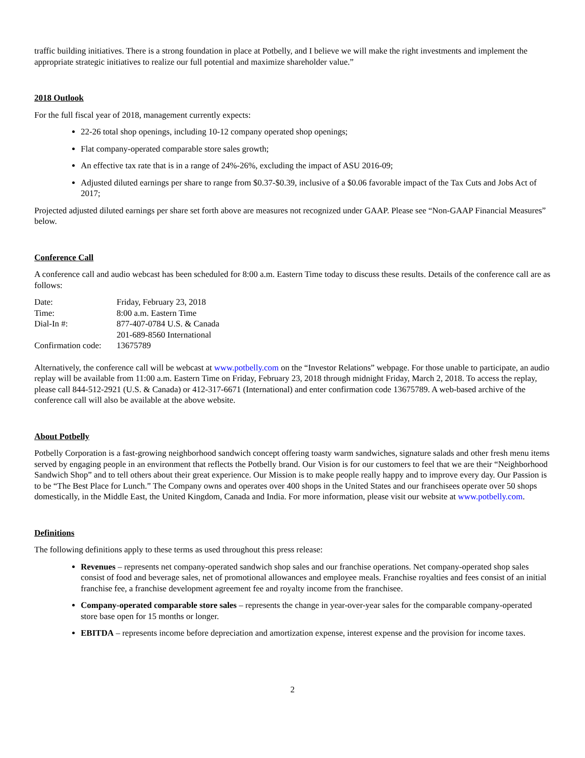traffic building initiatives. There is a strong foundation in place at Potbelly, and I believe we will make the right investments and implement the appropriate strategic initiatives to realize our full potential and maximize shareholder value.”
2018 Outlook
For the full fiscal year of 2018, management currently expects:
22-26 total shop openings, including 10-12 company operated shop openings;
Flat company-operated comparable store sales growth;
An effective tax rate that is in a range of 24%-26%, excluding the impact of ASU 2016-09;
Adjusted diluted earnings per share to range from $0.37-$0.39, inclusive of a $0.06 favorable impact of the Tax Cuts and Jobs Act of 2017;
Projected adjusted diluted earnings per share set forth above are measures not recognized under GAAP. Please see “Non-GAAP Financial Measures” below.
Conference Call
A conference call and audio webcast has been scheduled for 8:00 a.m. Eastern Time today to discuss these results. Details of the conference call are as follows:
Date: Friday, February 23, 2018
Time: 8:00 a.m. Eastern Time
Dial-In #: 877-407-0784 U.S. & Canada
201-689-8560 International
Confirmation code: 13675789
Alternatively, the conference call will be webcast at www.potbelly.com on the “Investor Relations” webpage. For those unable to participate, an audio replay will be available from 11:00 a.m. Eastern Time on Friday, February 23, 2018 through midnight Friday, March 2, 2018. To access the replay, please call 844-512-2921 (U.S. & Canada) or 412-317-6671 (International) and enter confirmation code 13675789. A web-based archive of the conference call will also be available at the above website.
About Potbelly
Potbelly Corporation is a fast-growing neighborhood sandwich concept offering toasty warm sandwiches, signature salads and other fresh menu items served by engaging people in an environment that reflects the Potbelly brand. Our Vision is for our customers to feel that we are their “Neighborhood Sandwich Shop” and to tell others about their great experience. Our Mission is to make people really happy and to improve every day. Our Passion is to be “The Best Place for Lunch.” The Company owns and operates over 400 shops in the United States and our franchisees operate over 50 shops domestically, in the Middle East, the United Kingdom, Canada and India. For more information, please visit our website at www.potbelly.com.
Definitions
The following definitions apply to these terms as used throughout this press release:
Revenues – represents net company-operated sandwich shop sales and our franchise operations. Net company-operated shop sales consist of food and beverage sales, net of promotional allowances and employee meals. Franchise royalties and fees consist of an initial franchise fee, a franchise development agreement fee and royalty income from the franchisee.
Company-operated comparable store sales – represents the change in year-over-year sales for the comparable company-operated store base open for 15 months or longer.
EBITDA – represents income before depreciation and amortization expense, interest expense and the provision for income taxes.
2